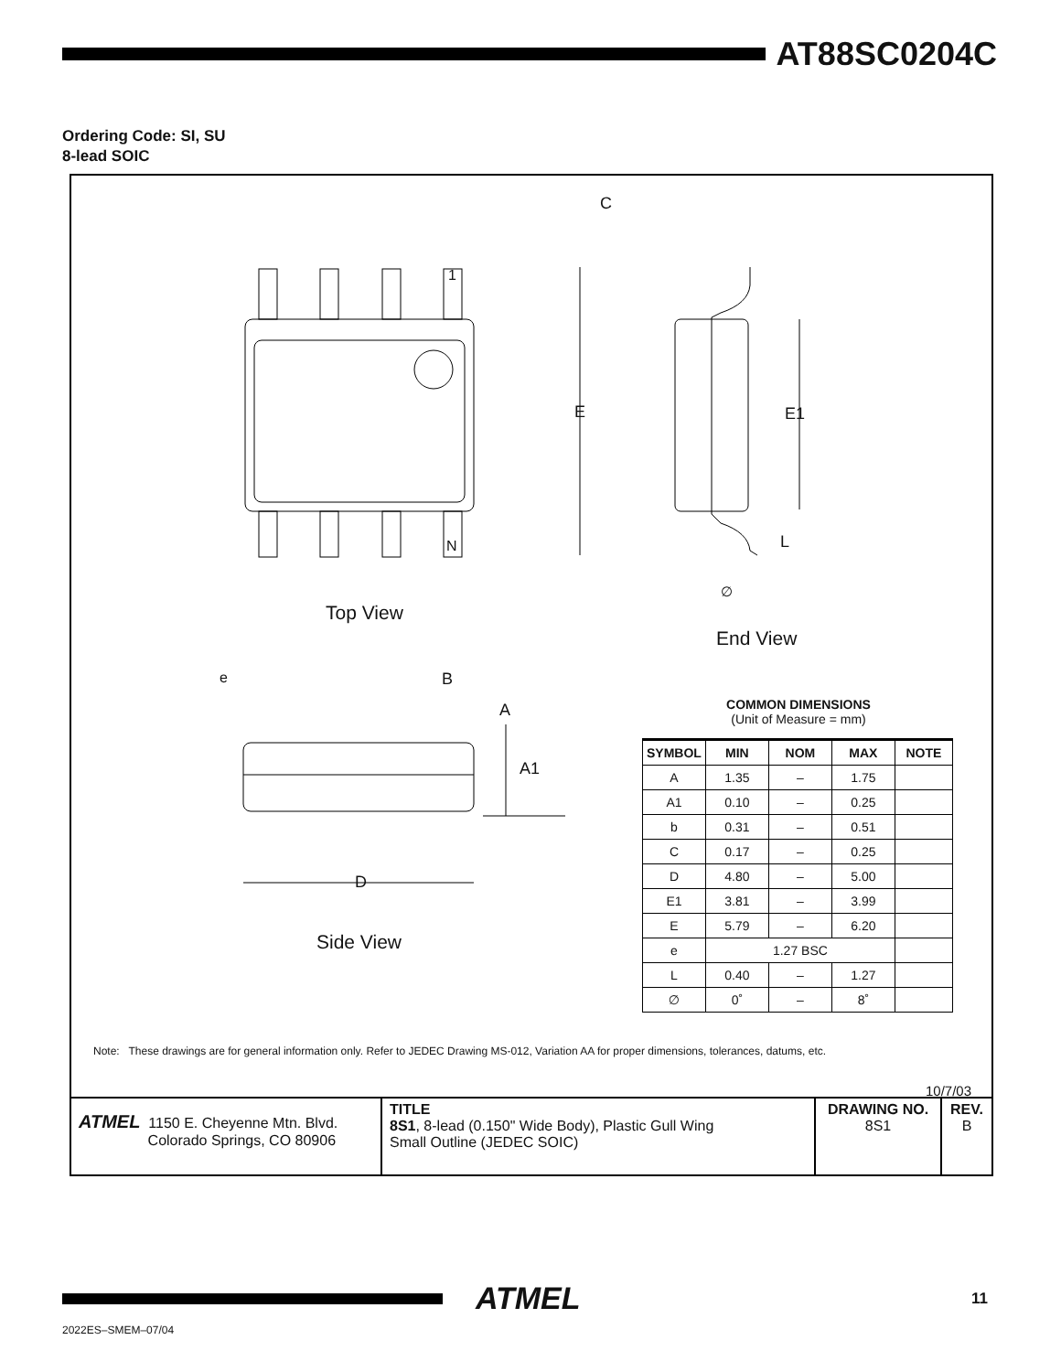AT88SC0204C
Ordering Code: SI, SU
8-lead SOIC
C
1
E E1
N L
∅
Top View
End View
e B
A
A1
D
Side View
COMMON DIMENSIONS
(Unit of Measure = mm)
| SYMBOL | MIN | NOM | MAX | NOTE |
| --- | --- | --- | --- | --- |
| A | 1.35 | – | 1.75 | |
| A1 | 0.10 | – | 0.25 | |
| b | 0.31 | – | 0.51 | |
| C | 0.17 | – | 0.25 | |
| D | 4.80 | – | 5.00 | |
| E1 | 3.81 | – | 3.99 | |
| E | 5.79 | – | 6.20 | |
| e | 1.27 BSC | | | |
| L | 0.40 | – | 1.27 | |
| ∅ | 0˚ | – | 8˚ | |
Note: These drawings are for general information only. Refer to JEDEC Drawing MS-012, Variation AA for proper dimensions, tolerances, datums, etc.
10/7/03
| ATMEL 1150 E. Cheyenne Mtn. Blvd. Colorado Springs, CO 80906 | TITLE 8S1 , 8-lead (0.150" Wide Body), Plastic Gull Wing Small Outline (JEDEC SOIC) | DRAWING NO. 8S1 | REV. B |
ATMEL
11
2022ES–SMEM–07/04